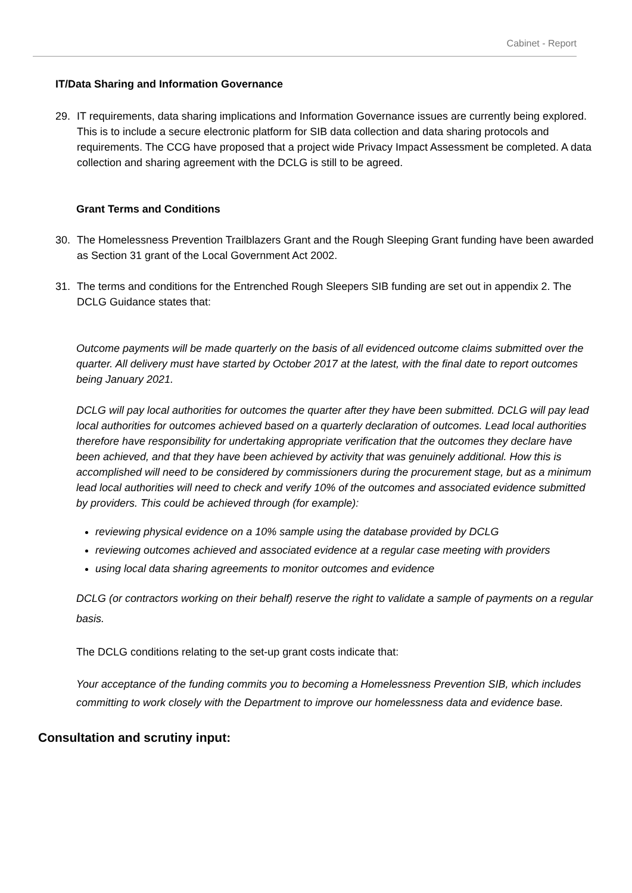Cabinet - Report
IT/Data Sharing and Information Governance
29. IT requirements, data sharing implications and Information Governance issues are currently being explored. This is to include a secure electronic platform for SIB data collection and data sharing protocols and requirements. The CCG have proposed that a project wide Privacy Impact Assessment be completed. A data collection and sharing agreement with the DCLG is still to be agreed.
Grant Terms and Conditions
30. The Homelessness Prevention Trailblazers Grant and the Rough Sleeping Grant funding have been awarded as Section 31 grant of the Local Government Act 2002.
31. The terms and conditions for the Entrenched Rough Sleepers SIB funding are set out in appendix 2. The DCLG Guidance states that:
Outcome payments will be made quarterly on the basis of all evidenced outcome claims submitted over the quarter. All delivery must have started by October 2017 at the latest, with the final date to report outcomes being January 2021.
DCLG will pay local authorities for outcomes the quarter after they have been submitted. DCLG will pay lead local authorities for outcomes achieved based on a quarterly declaration of outcomes. Lead local authorities therefore have responsibility for undertaking appropriate verification that the outcomes they declare have been achieved, and that they have been achieved by activity that was genuinely additional. How this is accomplished will need to be considered by commissioners during the procurement stage, but as a minimum lead local authorities will need to check and verify 10% of the outcomes and associated evidence submitted by providers. This could be achieved through (for example):
reviewing physical evidence on a 10% sample using the database provided by DCLG
reviewing outcomes achieved and associated evidence at a regular case meeting with providers
using local data sharing agreements to monitor outcomes and evidence
DCLG (or contractors working on their behalf) reserve the right to validate a sample of payments on a regular basis.
The DCLG conditions relating to the set-up grant costs indicate that:
Your acceptance of the funding commits you to becoming a Homelessness Prevention SIB, which includes committing to work closely with the Department to improve our homelessness data and evidence base.
Consultation and scrutiny input: